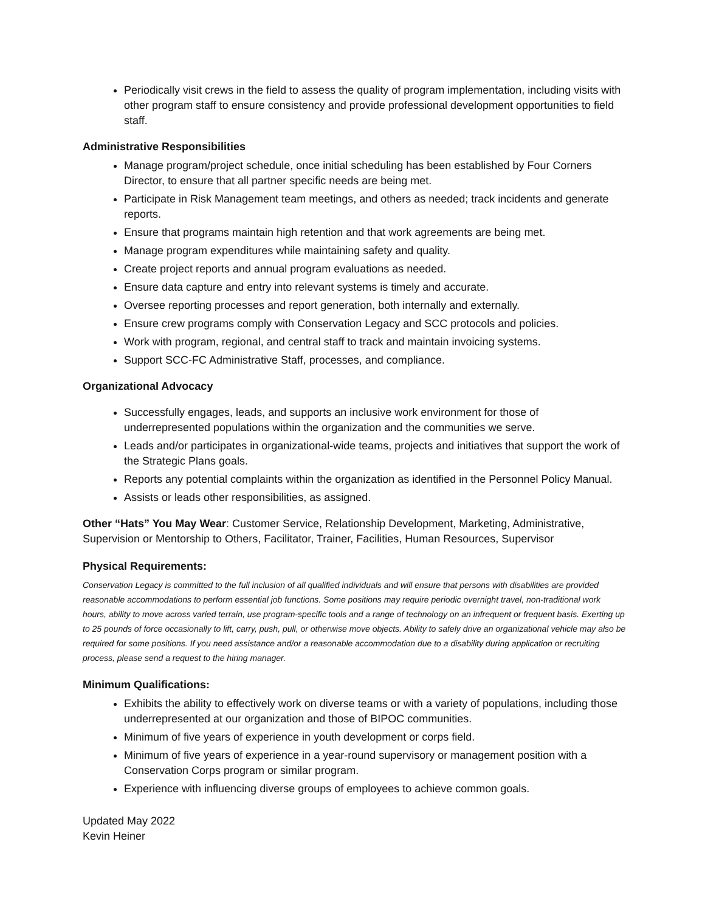Periodically visit crews in the field to assess the quality of program implementation, including visits with other program staff to ensure consistency and provide professional development opportunities to field staff.
Administrative Responsibilities
Manage program/project schedule, once initial scheduling has been established by Four Corners Director, to ensure that all partner specific needs are being met.
Participate in Risk Management team meetings, and others as needed; track incidents and generate reports.
Ensure that programs maintain high retention and that work agreements are being met.
Manage program expenditures while maintaining safety and quality.
Create project reports and annual program evaluations as needed.
Ensure data capture and entry into relevant systems is timely and accurate.
Oversee reporting processes and report generation, both internally and externally.
Ensure crew programs comply with Conservation Legacy and SCC protocols and policies.
Work with program, regional, and central staff to track and maintain invoicing systems.
Support SCC-FC Administrative Staff, processes, and compliance.
Organizational Advocacy
Successfully engages, leads, and supports an inclusive work environment for those of underrepresented populations within the organization and the communities we serve.
Leads and/or participates in organizational-wide teams, projects and initiatives that support the work of the Strategic Plans goals.
Reports any potential complaints within the organization as identified in the Personnel Policy Manual.
Assists or leads other responsibilities, as assigned.
Other “Hats” You May Wear: Customer Service, Relationship Development, Marketing, Administrative, Supervision or Mentorship to Others, Facilitator, Trainer, Facilities, Human Resources, Supervisor
Physical Requirements:
Conservation Legacy is committed to the full inclusion of all qualified individuals and will ensure that persons with disabilities are provided reasonable accommodations to perform essential job functions. Some positions may require periodic overnight travel, non-traditional work hours, ability to move across varied terrain, use program-specific tools and a range of technology on an infrequent or frequent basis. Exerting up to 25 pounds of force occasionally to lift, carry, push, pull, or otherwise move objects. Ability to safely drive an organizational vehicle may also be required for some positions. If you need assistance and/or a reasonable accommodation due to a disability during application or recruiting process, please send a request to the hiring manager.
Minimum Qualifications:
Exhibits the ability to effectively work on diverse teams or with a variety of populations, including those underrepresented at our organization and those of BIPOC communities.
Minimum of five years of experience in youth development or corps field.
Minimum of five years of experience in a year-round supervisory or management position with a Conservation Corps program or similar program.
Experience with influencing diverse groups of employees to achieve common goals.
Updated May 2022
Kevin Heiner